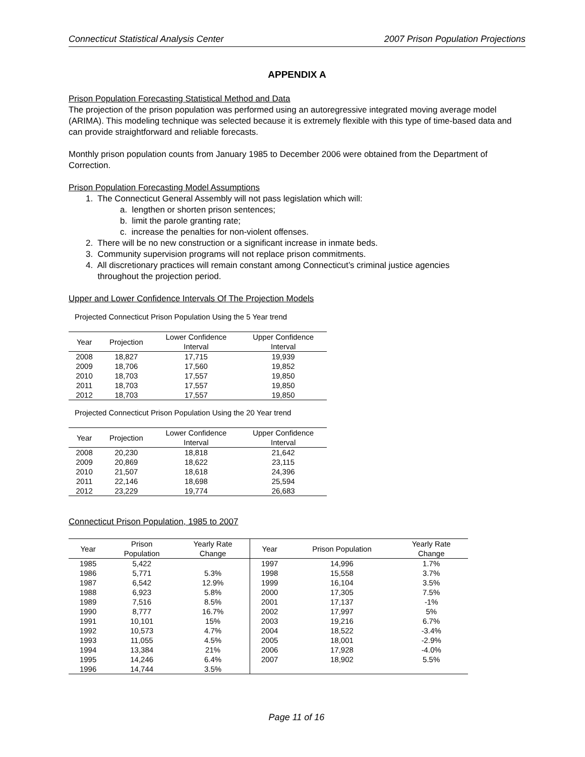Connecticut Statistical Analysis Center 2007 Prison Population Projections
APPENDIX A
Prison Population Forecasting Statistical Method and Data
The projection of the prison population was performed using an autoregressive integrated moving average model (ARIMA). This modeling technique was selected because it is extremely flexible with this type of time-based data and can provide straightforward and reliable forecasts.
Monthly prison population counts from January 1985 to December 2006 were obtained from the Department of Correction.
Prison Population Forecasting Model Assumptions
1. The Connecticut General Assembly will not pass legislation which will:
a. lengthen or shorten prison sentences;
b. limit the parole granting rate;
c. increase the penalties for non-violent offenses.
2. There will be no new construction or a significant increase in inmate beds.
3. Community supervision programs will not replace prison commitments.
4. All discretionary practices will remain constant among Connecticut’s criminal justice agencies
throughout the projection period.
Upper and Lower Confidence Intervals Of The Projection Models
Projected Connecticut Prison Population Using the 5 Year trend
| Year | Projection | Lower Confidence Interval | Upper Confidence Interval |
| --- | --- | --- | --- |
| 2008 | 18,827 | 17,715 | 19,939 |
| 2009 | 18,706 | 17,560 | 19,852 |
| 2010 | 18,703 | 17,557 | 19,850 |
| 2011 | 18,703 | 17,557 | 19,850 |
| 2012 | 18,703 | 17,557 | 19,850 |
Projected Connecticut Prison Population Using the 20 Year trend
| Year | Projection | Lower Confidence Interval | Upper Confidence Interval |
| --- | --- | --- | --- |
| 2008 | 20,230 | 18,818 | 21,642 |
| 2009 | 20,869 | 18,622 | 23,115 |
| 2010 | 21,507 | 18,618 | 24,396 |
| 2011 | 22,146 | 18,698 | 25,594 |
| 2012 | 23,229 | 19,774 | 26,683 |
Connecticut Prison Population, 1985 to 2007
| Year | Prison Population | Yearly Rate Change | Year | Prison Population | Yearly Rate Change |
| --- | --- | --- | --- | --- | --- |
| 1985 | 5,422 | | 1997 | 14,996 | 1.7% |
| 1986 | 5,771 | 5.3% | 1998 | 15,558 | 3.7% |
| 1987 | 6,542 | 12.9% | 1999 | 16,104 | 3.5% |
| 1988 | 6,923 | 5.8% | 2000 | 17,305 | 7.5% |
| 1989 | 7,516 | 8.5% | 2001 | 17,137 | -1% |
| 1990 | 8,777 | 16.7% | 2002 | 17,997 | 5% |
| 1991 | 10,101 | 15% | 2003 | 19,216 | 6.7% |
| 1992 | 10,573 | 4.7% | 2004 | 18,522 | -3.4% |
| 1993 | 11,055 | 4.5% | 2005 | 18,001 | -2.9% |
| 1994 | 13,384 | 21% | 2006 | 17,928 | -4.0% |
| 1995 | 14,246 | 6.4% | 2007 | 18,902 | 5.5% |
| 1996 | 14,744 | 3.5% | | | |
Page 11 of 16